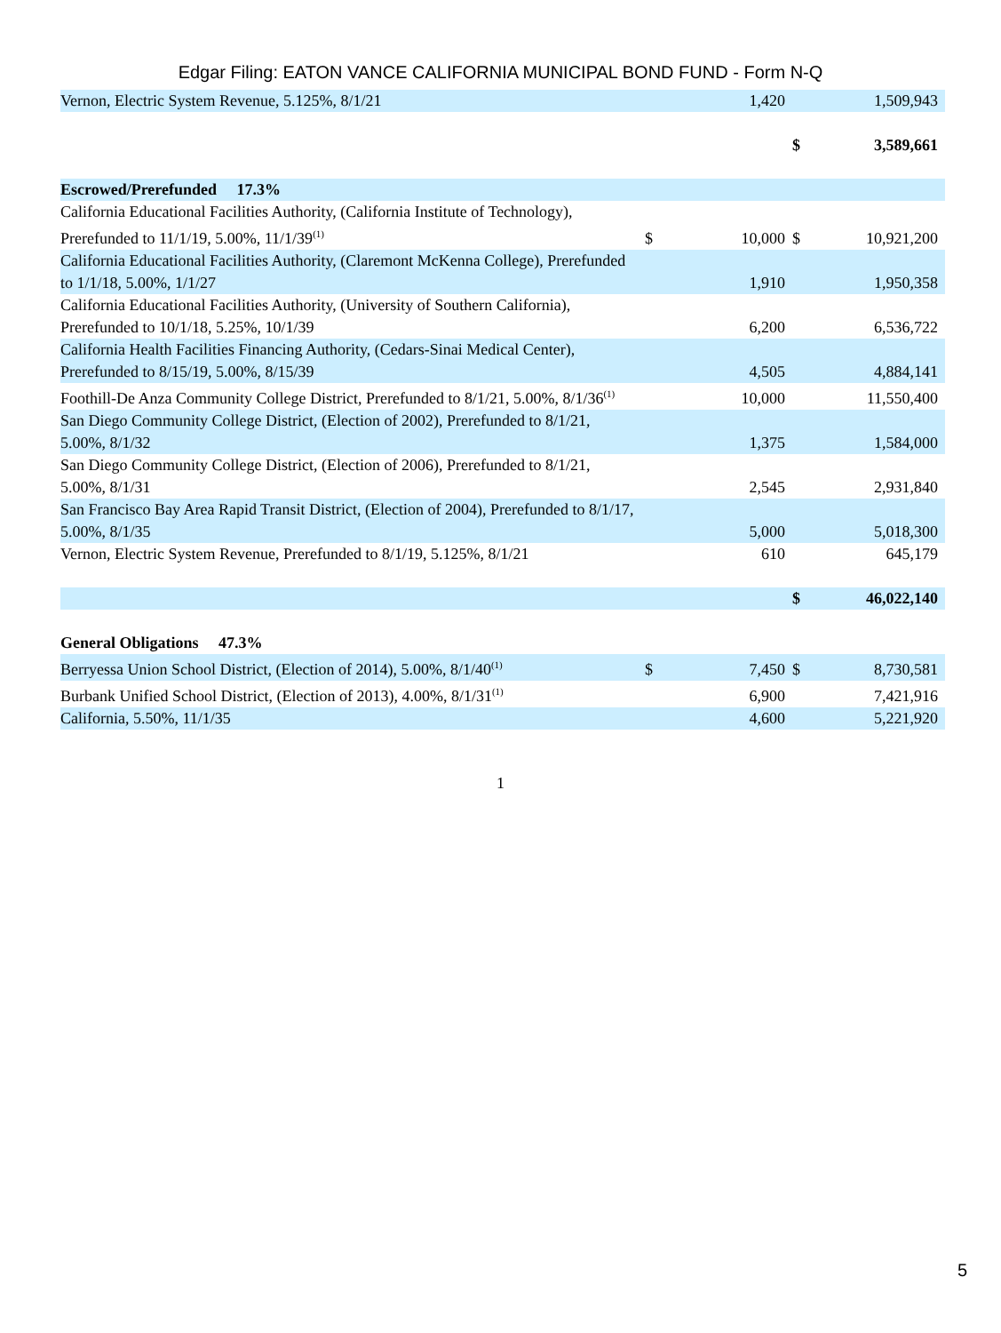Edgar Filing: EATON VANCE CALIFORNIA MUNICIPAL BOND FUND - Form N-Q
| Vernon, Electric System Revenue, 5.125%, 8/1/21 | | 1,420 | | 1,509,943 |
| | | | $ | 3,589,661 |
| Escrowed/Prerefunded 17.3% | | | | |
| California Educational Facilities Authority, (California Institute of Technology), Prerefunded to 11/1/19, 5.00%, 11/1/39<sup>(1)</sup> | $ | 10,000 | $ | 10,921,200 |
| California Educational Facilities Authority, (Claremont McKenna College), Prerefunded to 1/1/18, 5.00%, 1/1/27 | | 1,910 | | 1,950,358 |
| California Educational Facilities Authority, (University of Southern California), Prerefunded to 10/1/18, 5.25%, 10/1/39 | | 6,200 | | 6,536,722 |
| California Health Facilities Financing Authority, (Cedars-Sinai Medical Center), Prerefunded to 8/15/19, 5.00%, 8/15/39 | | 4,505 | | 4,884,141 |
| Foothill-De Anza Community College District, Prerefunded to 8/1/21, 5.00%, 8/1/36<sup>(1)</sup> | | 10,000 | | 11,550,400 |
| San Diego Community College District, (Election of 2002), Prerefunded to 8/1/21, 5.00%, 8/1/32 | | 1,375 | | 1,584,000 |
| San Diego Community College District, (Election of 2006), Prerefunded to 8/1/21, 5.00%, 8/1/31 | | 2,545 | | 2,931,840 |
| San Francisco Bay Area Rapid Transit District, (Election of 2004), Prerefunded to 8/1/17, 5.00%, 8/1/35 | | 5,000 | | 5,018,300 |
| Vernon, Electric System Revenue, Prerefunded to 8/1/19, 5.125%, 8/1/21 | | 610 | | 645,179 |
| | | | $ | 46,022,140 |
| General Obligations 47.3% | | | | |
| Berryessa Union School District, (Election of 2014), 5.00%, 8/1/40<sup>(1)</sup> | $ | 7,450 | $ | 8,730,581 |
| Burbank Unified School District, (Election of 2013), 4.00%, 8/1/31<sup>(1)</sup> | | 6,900 | | 7,421,916 |
| California, 5.50%, 11/1/35 | | 4,600 | | 5,221,920 |
1
5